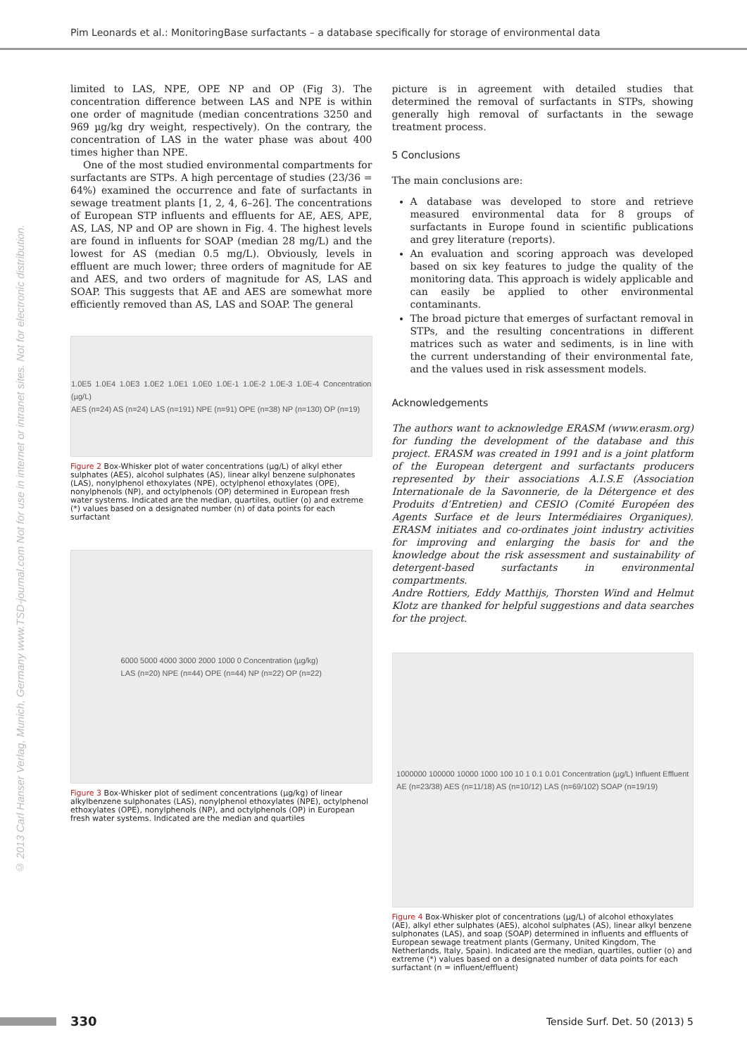Pim Leonards et al.: MonitoringBase surfactants – a database specifically for storage of environmental data
© 2013 Carl Hanser Verlag, Munich, Germany www.TSD-journal.com Not for use in internet or intranet sites. Not for electronic distribution.
limited to LAS, NPE, OPE NP and OP (Fig 3). The concentration difference between LAS and NPE is within one order of magnitude (median concentrations 3250 and 969 µg/kg dry weight, respectively). On the contrary, the concentration of LAS in the water phase was about 400 times higher than NPE.
One of the most studied environmental compartments for surfactants are STPs. A high percentage of studies (23/36 = 64%) examined the occurrence and fate of surfactants in sewage treatment plants [1, 2, 4, 6–26]. The concentrations of European STP influents and effluents for AE, AES, APE, AS, LAS, NP and OP are shown in Fig. 4. The highest levels are found in influents for SOAP (median 28 mg/L) and the lowest for AS (median 0.5 mg/L). Obviously, levels in effluent are much lower; three orders of magnitude for AE and AES, and two orders of magnitude for AS, LAS and SOAP. This suggests that AE and AES are somewhat more efficiently removed than AS, LAS and SOAP. The general
1.0E5 1.0E4 1.0E3 1.0E2 1.0E1 1.0E0 1.0E-1 1.0E-2 1.0E-3 1.0E-4 Concentration (µg/L)
AES (n=24) AS (n=24) LAS (n=191) NPE (n=91) OPE (n=38) NP (n=130) OP (n=19)
Figure 2 Box-Whisker plot of water concentrations (µg/L) of alkyl ether sulphates (AES), alcohol sulphates (AS), linear alkyl benzene sulphonates (LAS), nonylphenol ethoxylates (NPE), octylphenol ethoxylates (OPE), nonylphenols (NP), and octylphenols (OP) determined in European fresh water systems. Indicated are the median, quartiles, outlier (o) and extreme (*) values based on a designated number (n) of data points for each surfactant
6000 5000 4000 3000 2000 1000 0 Concentration (µg/kg)
LAS (n=20) NPE (n=44) OPE (n=44) NP (n=22) OP (n=22)
Figure 3 Box-Whisker plot of sediment concentrations (µg/kg) of linear alkylbenzene sulphonates (LAS), nonylphenol ethoxylates (NPE), octylphenol ethoxylates (OPE), nonylphenols (NP), and octylphenols (OP) in European fresh water systems. Indicated are the median and quartiles
picture is in agreement with detailed studies that determined the removal of surfactants in STPs, showing generally high removal of surfactants in the sewage treatment process.
5 Conclusions
The main conclusions are:
A database was developed to store and retrieve measured environmental data for 8 groups of surfactants in Europe found in scientific publications and grey literature (reports).
An evaluation and scoring approach was developed based on six key features to judge the quality of the monitoring data. This approach is widely applicable and can easily be applied to other environmental contaminants.
The broad picture that emerges of surfactant removal in STPs, and the resulting concentrations in different matrices such as water and sediments, is in line with the current understanding of their environmental fate, and the values used in risk assessment models.
Acknowledgements
The authors want to acknowledge ERASM (www.erasm.org) for funding the development of the database and this project. ERASM was created in 1991 and is a joint platform of the European detergent and surfactants producers represented by their associations A.I.S.E (Association Internationale de la Savonnerie, de la Détergence et des Produits d’Entretien) and CESIO (Comité Européen des Agents Surface et de leurs Intermédiaires Organiques). ERASM initiates and co-ordinates joint industry activities for improving and enlarging the basis for and the knowledge about the risk assessment and sustainability of detergent-based surfactants in environmental compartments.
Andre Rottiers, Eddy Matthijs, Thorsten Wind and Helmut Klotz are thanked for helpful suggestions and data searches for the project.
1000000 100000 10000 1000 100 10 1 0.1 0.01 Concentration (µg/L) Influent Effluent
AE (n=23/38) AES (n=11/18) AS (n=10/12) LAS (n=69/102) SOAP (n=19/19)
Figure 4 Box-Whisker plot of concentrations (µg/L) of alcohol ethoxylates (AE), alkyl ether sulphates (AES), alcohol sulphates (AS), linear alkyl benzene sulphonates (LAS), and soap (SOAP) determined in influents and effluents of European sewage treatment plants (Germany, United Kingdom, The Netherlands, Italy, Spain). Indicated are the median, quartiles, outlier (o) and extreme (*) values based on a designated number of data points for each surfactant (n = influent/effluent)
330
Tenside Surf. Det. 50 (2013) 5